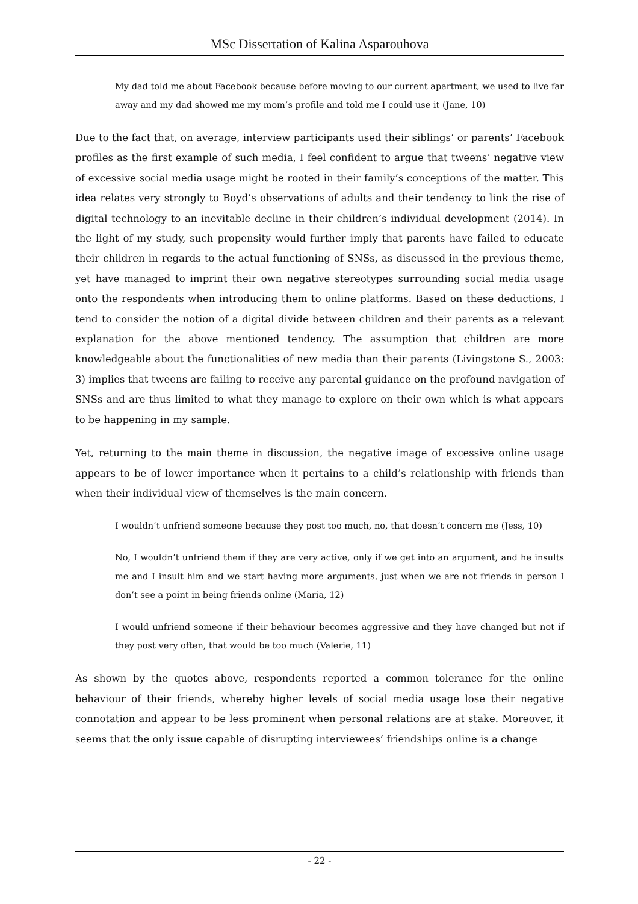MSc Dissertation of Kalina Asparouhova
My dad told me about Facebook because before moving to our current apartment, we used to live far away and my dad showed me my mom’s profile and told me I could use it (Jane, 10)
Due to the fact that, on average, interview participants used their siblings’ or parents’ Facebook profiles as the first example of such media, I feel confident to argue that tweens’ negative view of excessive social media usage might be rooted in their family’s conceptions of the matter. This idea relates very strongly to Boyd’s observations of adults and their tendency to link the rise of digital technology to an inevitable decline in their children’s individual development (2014). In the light of my study, such propensity would further imply that parents have failed to educate their children in regards to the actual functioning of SNSs, as discussed in the previous theme, yet have managed to imprint their own negative stereotypes surrounding social media usage onto the respondents when introducing them to online platforms. Based on these deductions, I tend to consider the notion of a digital divide between children and their parents as a relevant explanation for the above mentioned tendency. The assumption that children are more knowledgeable about the functionalities of new media than their parents (Livingstone S., 2003: 3) implies that tweens are failing to receive any parental guidance on the profound navigation of SNSs and are thus limited to what they manage to explore on their own which is what appears to be happening in my sample.
Yet, returning to the main theme in discussion, the negative image of excessive online usage appears to be of lower importance when it pertains to a child’s relationship with friends than when their individual view of themselves is the main concern.
I wouldn’t unfriend someone because they post too much, no, that doesn’t concern me (Jess, 10)
No, I wouldn’t unfriend them if they are very active, only if we get into an argument, and he insults me and I insult him and we start having more arguments, just when we are not friends in person I don’t see a point in being friends online (Maria, 12)
I would unfriend someone if their behaviour becomes aggressive and they have changed but not if they post very often, that would be too much (Valerie, 11)
As shown by the quotes above, respondents reported a common tolerance for the online behaviour of their friends, whereby higher levels of social media usage lose their negative connotation and appear to be less prominent when personal relations are at stake. Moreover, it seems that the only issue capable of disrupting interviewees’ friendships online is a change
- 22 -